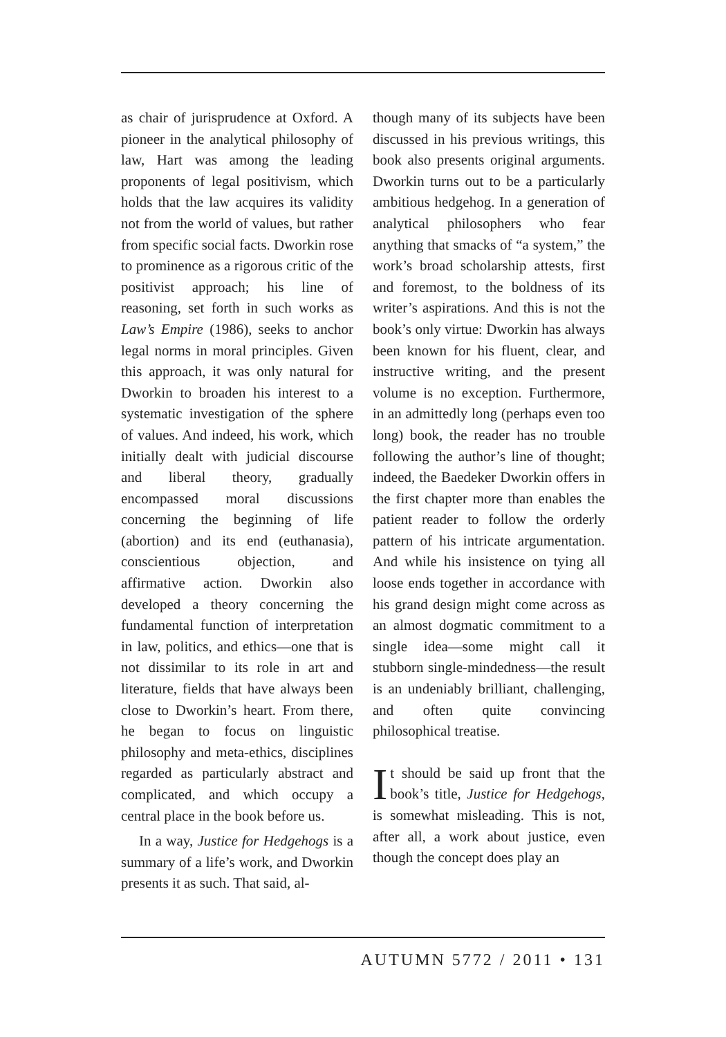as chair of jurisprudence at Oxford. A pioneer in the analytical philosophy of law, Hart was among the leading proponents of legal positivism, which holds that the law acquires its validity not from the world of values, but rather from specific social facts. Dworkin rose to prominence as a rigorous critic of the positivist approach; his line of reasoning, set forth in such works as Law’s Empire (1986), seeks to anchor legal norms in moral principles. Given this approach, it was only natural for Dworkin to broaden his interest to a systematic investigation of the sphere of values. And indeed, his work, which initially dealt with judicial discourse and liberal theory, gradually encompassed moral discussions concerning the beginning of life (abortion) and its end (euthanasia), conscientious objection, and affirmative action. Dworkin also developed a theory concerning the fundamental function of interpretation in law, politics, and ethics—one that is not dissimilar to its role in art and literature, fields that have always been close to Dworkin’s heart. From there, he began to focus on linguistic philosophy and meta-ethics, disciplines regarded as particularly abstract and complicated, and which occupy a central place in the book before us.
In a way, Justice for Hedgehogs is a summary of a life’s work, and Dworkin presents it as such. That said, al-
though many of its subjects have been discussed in his previous writings, this book also presents original arguments. Dworkin turns out to be a particularly ambitious hedgehog. In a generation of analytical philosophers who fear anything that smacks of “a system,” the work’s broad scholarship attests, first and foremost, to the boldness of its writer’s aspirations. And this is not the book’s only virtue: Dworkin has always been known for his fluent, clear, and instructive writing, and the present volume is no exception. Furthermore, in an admittedly long (perhaps even too long) book, the reader has no trouble following the author’s line of thought; indeed, the Baedeker Dworkin offers in the first chapter more than enables the patient reader to follow the orderly pattern of his intricate argumentation. And while his insistence on tying all loose ends together in accordance with his grand design might come across as an almost dogmatic commitment to a single idea—some might call it stubborn single-mindedness—the result is an undeniably brilliant, challenging, and often quite convincing philosophical treatise.
It should be said up front that the book’s title, Justice for Hedgehogs, is somewhat misleading. This is not, after all, a work about justice, even though the concept does play an
AUTUMN 5772 / 2011 • 131